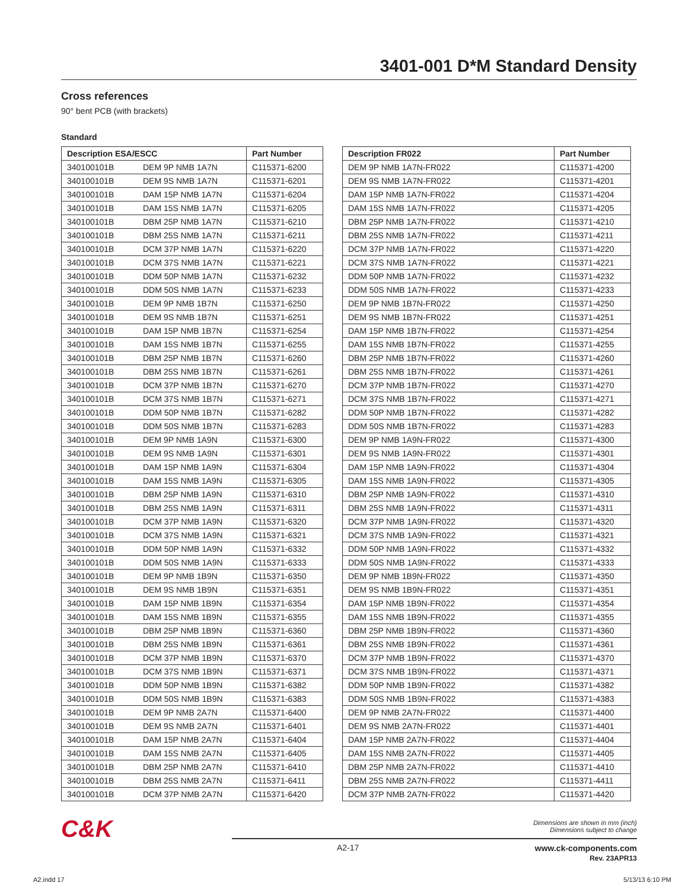3401-001 D*M Standard Density
Cross references
90° bent PCB (with brackets)
Standard
| Description ESA/ESCC | | Part Number |
| --- | --- | --- |
| 340100101B | DEM 9P NMB 1A7N | C115371-6200 |
| 340100101B | DEM 9S NMB 1A7N | C115371-6201 |
| 340100101B | DAM 15P NMB 1A7N | C115371-6204 |
| 340100101B | DAM 15S NMB 1A7N | C115371-6205 |
| 340100101B | DBM 25P NMB 1A7N | C115371-6210 |
| 340100101B | DBM 25S NMB 1A7N | C115371-6211 |
| 340100101B | DCM 37P NMB 1A7N | C115371-6220 |
| 340100101B | DCM 37S NMB 1A7N | C115371-6221 |
| 340100101B | DDM 50P NMB 1A7N | C115371-6232 |
| 340100101B | DDM 50S NMB 1A7N | C115371-6233 |
| 340100101B | DEM 9P NMB 1B7N | C115371-6250 |
| 340100101B | DEM 9S NMB 1B7N | C115371-6251 |
| 340100101B | DAM 15P NMB 1B7N | C115371-6254 |
| 340100101B | DAM 15S NMB 1B7N | C115371-6255 |
| 340100101B | DBM 25P NMB 1B7N | C115371-6260 |
| 340100101B | DBM 25S NMB 1B7N | C115371-6261 |
| 340100101B | DCM 37P NMB 1B7N | C115371-6270 |
| 340100101B | DCM 37S NMB 1B7N | C115371-6271 |
| 340100101B | DDM 50P NMB 1B7N | C115371-6282 |
| 340100101B | DDM 50S NMB 1B7N | C115371-6283 |
| 340100101B | DEM 9P NMB 1A9N | C115371-6300 |
| 340100101B | DEM 9S NMB 1A9N | C115371-6301 |
| 340100101B | DAM 15P NMB 1A9N | C115371-6304 |
| 340100101B | DAM 15S NMB 1A9N | C115371-6305 |
| 340100101B | DBM 25P NMB 1A9N | C115371-6310 |
| 340100101B | DBM 25S NMB 1A9N | C115371-6311 |
| 340100101B | DCM 37P NMB 1A9N | C115371-6320 |
| 340100101B | DCM 37S NMB 1A9N | C115371-6321 |
| 340100101B | DDM 50P NMB 1A9N | C115371-6332 |
| 340100101B | DDM 50S NMB 1A9N | C115371-6333 |
| 340100101B | DEM 9P NMB 1B9N | C115371-6350 |
| 340100101B | DEM 9S NMB 1B9N | C115371-6351 |
| 340100101B | DAM 15P NMB 1B9N | C115371-6354 |
| 340100101B | DAM 15S NMB 1B9N | C115371-6355 |
| 340100101B | DBM 25P NMB 1B9N | C115371-6360 |
| 340100101B | DBM 25S NMB 1B9N | C115371-6361 |
| 340100101B | DCM 37P NMB 1B9N | C115371-6370 |
| 340100101B | DCM 37S NMB 1B9N | C115371-6371 |
| 340100101B | DDM 50P NMB 1B9N | C115371-6382 |
| 340100101B | DDM 50S NMB 1B9N | C115371-6383 |
| 340100101B | DEM 9P NMB 2A7N | C115371-6400 |
| 340100101B | DEM 9S NMB 2A7N | C115371-6401 |
| 340100101B | DAM 15P NMB 2A7N | C115371-6404 |
| 340100101B | DAM 15S NMB 2A7N | C115371-6405 |
| 340100101B | DBM 25P NMB 2A7N | C115371-6410 |
| 340100101B | DBM 25S NMB 2A7N | C115371-6411 |
| 340100101B | DCM 37P NMB 2A7N | C115371-6420 |
| Description FR022 | Part Number |
| --- | --- |
| DEM 9P NMB 1A7N-FR022 | C115371-4200 |
| DEM 9S NMB 1A7N-FR022 | C115371-4201 |
| DAM 15P NMB 1A7N-FR022 | C115371-4204 |
| DAM 15S NMB 1A7N-FR022 | C115371-4205 |
| DBM 25P NMB 1A7N-FR022 | C115371-4210 |
| DBM 25S NMB 1A7N-FR022 | C115371-4211 |
| DCM 37P NMB 1A7N-FR022 | C115371-4220 |
| DCM 37S NMB 1A7N-FR022 | C115371-4221 |
| DDM 50P NMB 1A7N-FR022 | C115371-4232 |
| DDM 50S NMB 1A7N-FR022 | C115371-4233 |
| DEM 9P NMB 1B7N-FR022 | C115371-4250 |
| DEM 9S NMB 1B7N-FR022 | C115371-4251 |
| DAM 15P NMB 1B7N-FR022 | C115371-4254 |
| DAM 15S NMB 1B7N-FR022 | C115371-4255 |
| DBM 25P NMB 1B7N-FR022 | C115371-4260 |
| DBM 25S NMB 1B7N-FR022 | C115371-4261 |
| DCM 37P NMB 1B7N-FR022 | C115371-4270 |
| DCM 37S NMB 1B7N-FR022 | C115371-4271 |
| DDM 50P NMB 1B7N-FR022 | C115371-4282 |
| DDM 50S NMB 1B7N-FR022 | C115371-4283 |
| DEM 9P NMB 1A9N-FR022 | C115371-4300 |
| DEM 9S NMB 1A9N-FR022 | C115371-4301 |
| DAM 15P NMB 1A9N-FR022 | C115371-4304 |
| DAM 15S NMB 1A9N-FR022 | C115371-4305 |
| DBM 25P NMB 1A9N-FR022 | C115371-4310 |
| DBM 25S NMB 1A9N-FR022 | C115371-4311 |
| DCM 37P NMB 1A9N-FR022 | C115371-4320 |
| DCM 37S NMB 1A9N-FR022 | C115371-4321 |
| DDM 50P NMB 1A9N-FR022 | C115371-4332 |
| DDM 50S NMB 1A9N-FR022 | C115371-4333 |
| DEM 9P NMB 1B9N-FR022 | C115371-4350 |
| DEM 9S NMB 1B9N-FR022 | C115371-4351 |
| DAM 15P NMB 1B9N-FR022 | C115371-4354 |
| DAM 15S NMB 1B9N-FR022 | C115371-4355 |
| DBM 25P NMB 1B9N-FR022 | C115371-4360 |
| DBM 25S NMB 1B9N-FR022 | C115371-4361 |
| DCM 37P NMB 1B9N-FR022 | C115371-4370 |
| DCM 37S NMB 1B9N-FR022 | C115371-4371 |
| DDM 50P NMB 1B9N-FR022 | C115371-4382 |
| DDM 50S NMB 1B9N-FR022 | C115371-4383 |
| DEM 9P NMB 2A7N-FR022 | C115371-4400 |
| DEM 9S NMB 2A7N-FR022 | C115371-4401 |
| DAM 15P NMB 2A7N-FR022 | C115371-4404 |
| DAM 15S NMB 2A7N-FR022 | C115371-4405 |
| DBM 25P NMB 2A7N-FR022 | C115371-4410 |
| DBM 25S NMB 2A7N-FR022 | C115371-4411 |
| DCM 37P NMB 2A7N-FR022 | C115371-4420 |
C&K
Dimensions are shown in mm (inch)
Dimensions subject to change
A2-17
www.ck-components.com
Rev. 23APR13
A2.indd 17 5/13/13 6:10 PM